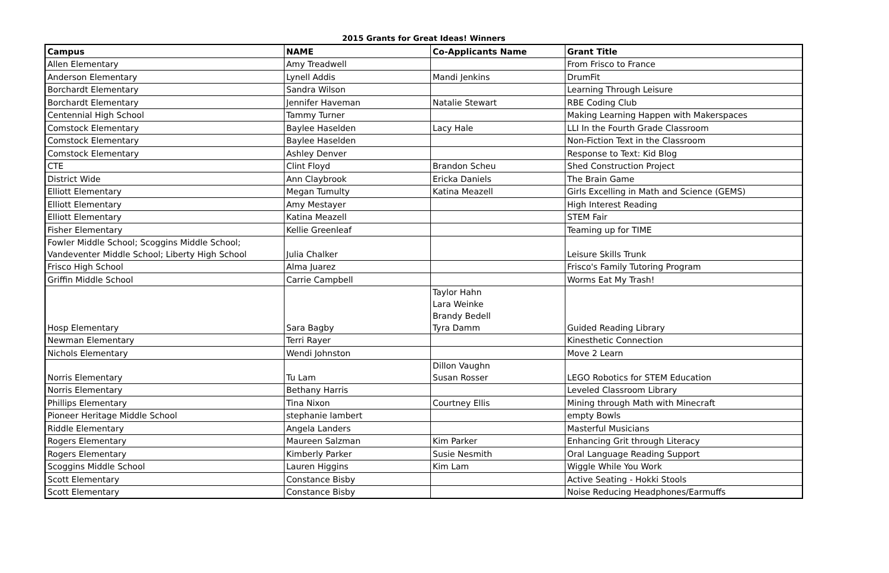2015 Grants for Great Ideas! Winners
| Campus | NAME | Co-Applicants Name | Grant Title |
| --- | --- | --- | --- |
| Allen Elementary | Amy Treadwell | | From Frisco to France |
| Anderson Elementary | Lynell Addis | Mandi Jenkins | DrumFit |
| Borchardt Elementary | Sandra Wilson | | Learning Through Leisure |
| Borchardt Elementary | Jennifer Haveman | Natalie Stewart | RBE Coding Club |
| Centennial High School | Tammy Turner | | Making Learning Happen with Makerspaces |
| Comstock Elementary | Baylee Haselden | Lacy Hale | LLI In the Fourth Grade Classroom |
| Comstock Elementary | Baylee Haselden | | Non-Fiction Text in the Classroom |
| Comstock Elementary | Ashley Denver | | Response to Text: Kid Blog |
| CTE | Clint Floyd | Brandon Scheu | Shed Construction Project |
| District Wide | Ann Claybrook | Ericka Daniels | The Brain Game |
| Elliott Elementary | Megan Tumulty | Katina Meazell | Girls Excelling in Math and Science (GEMS) |
| Elliott Elementary | Amy Mestayer | | High Interest Reading |
| Elliott Elementary | Katina Meazell | | STEM Fair |
| Fisher Elementary | Kellie Greenleaf | | Teaming up for TIME |
| Fowler Middle School; Scoggins Middle School; Vandeventer Middle School; Liberty High School | Julia Chalker | | Leisure Skills Trunk |
| Frisco High School | Alma Juarez | | Frisco's Family Tutoring Program |
| Griffin Middle School | Carrie Campbell | | Worms Eat My Trash! |
| Hosp Elementary | Sara Bagby | Taylor Hahn Lara Weinke Brandy Bedell Tyra Damm | Guided Reading Library |
| Newman Elementary | Terri Rayer | | Kinesthetic Connection |
| Nichols Elementary | Wendi Johnston | | Move 2 Learn |
| Norris Elementary | Tu Lam | Dillon Vaughn Susan Rosser | LEGO Robotics for STEM Education |
| Norris Elementary | Bethany Harris | | Leveled Classroom Library |
| Phillips Elementary | Tina Nixon | Courtney Ellis | Mining through Math with Minecraft |
| Pioneer Heritage Middle School | stephanie lambert | | empty Bowls |
| Riddle Elementary | Angela Landers | | Masterful Musicians |
| Rogers Elementary | Maureen Salzman | Kim Parker | Enhancing Grit through Literacy |
| Rogers Elementary | Kimberly Parker | Susie Nesmith | Oral Language Reading Support |
| Scoggins Middle School | Lauren Higgins | Kim Lam | Wiggle While You Work |
| Scott Elementary | Constance Bisby | | Active Seating - Hokki Stools |
| Scott Elementary | Constance Bisby | | Noise Reducing Headphones/Earmuffs |